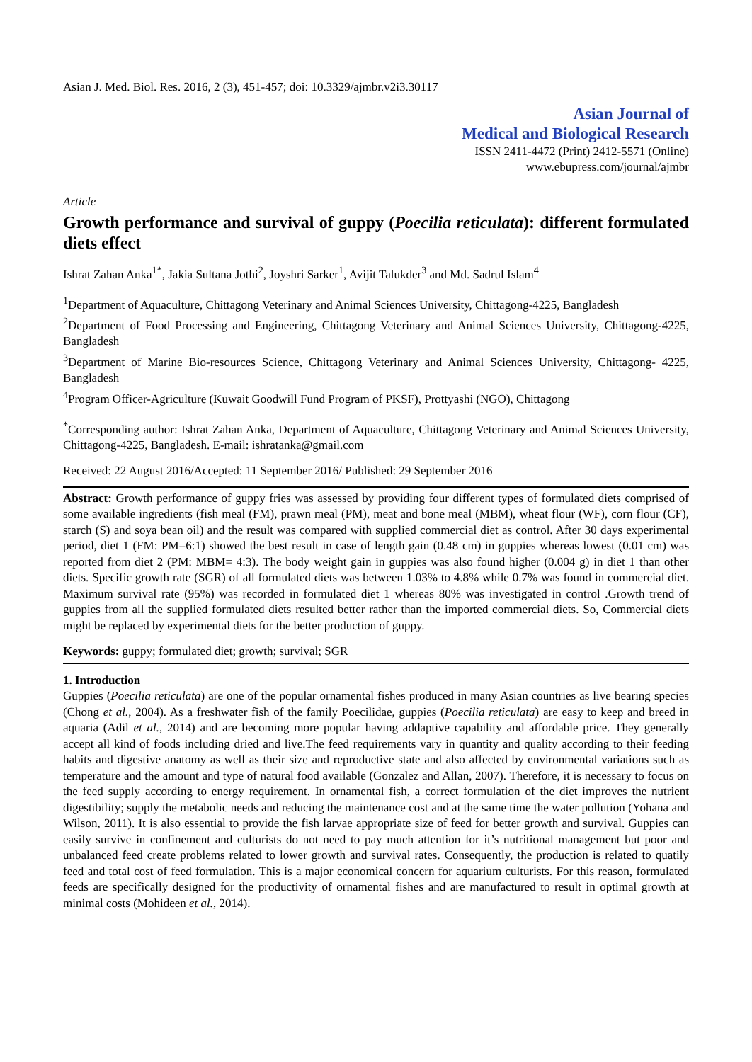Asian J. Med. Biol. Res. 2016, 2 (3), 451-457; doi: 10.3329/ajmbr.v2i3.30117
Asian Journal of
Medical and Biological Research
ISSN 2411-4472 (Print) 2412-5571 (Online)
www.ebupress.com/journal/ajmbr
Article
Growth performance and survival of guppy (Poecilia reticulata): different formulated diets effect
Ishrat Zahan Anka<sup>1*</sup>, Jakia Sultana Jothi<sup>2</sup>, Joyshri Sarker<sup>1</sup>, Avijit Talukder<sup>3</sup> and Md. Sadrul Islam<sup>4</sup>
<sup>1</sup> Department of Aquaculture, Chittagong Veterinary and Animal Sciences University, Chittagong-4225, Bangladesh
<sup>2</sup> Department of Food Processing and Engineering, Chittagong Veterinary and Animal Sciences University, Chittagong-4225, Bangladesh
<sup>3</sup> Department of Marine Bio-resources Science, Chittagong Veterinary and Animal Sciences University, Chittagong- 4225, Bangladesh
<sup>4</sup> Program Officer-Agriculture (Kuwait Goodwill Fund Program of PKSF), Prottyashi (NGO), Chittagong
<sup>*</sup> Corresponding author: Ishrat Zahan Anka, Department of Aquaculture, Chittagong Veterinary and Animal Sciences University, Chittagong-4225, Bangladesh. E-mail: ishratanka@gmail.com
Received: 22 August 2016/Accepted: 11 September 2016/ Published: 29 September 2016
Abstract: Growth performance of guppy fries was assessed by providing four different types of formulated diets comprised of some available ingredients (fish meal (FM), prawn meal (PM), meat and bone meal (MBM), wheat flour (WF), corn flour (CF), starch (S) and soya bean oil) and the result was compared with supplied commercial diet as control. After 30 days experimental period, diet 1 (FM: PM=6:1) showed the best result in case of length gain (0.48 cm) in guppies whereas lowest (0.01 cm) was reported from diet 2 (PM: MBM= 4:3). The body weight gain in guppies was also found higher (0.004 g) in diet 1 than other diets. Specific growth rate (SGR) of all formulated diets was between 1.03% to 4.8% while 0.7% was found in commercial diet. Maximum survival rate (95%) was recorded in formulated diet 1 whereas 80% was investigated in control .Growth trend of guppies from all the supplied formulated diets resulted better rather than the imported commercial diets. So, Commercial diets might be replaced by experimental diets for the better production of guppy.
Keywords: guppy; formulated diet; growth; survival; SGR
1. Introduction
Guppies (Poecilia reticulata) are one of the popular ornamental fishes produced in many Asian countries as live bearing species (Chong et al., 2004). As a freshwater fish of the family Poecilidae, guppies (Poecilia reticulata) are easy to keep and breed in aquaria (Adil et al., 2014) and are becoming more popular having addaptive capability and affordable price. They generally accept all kind of foods including dried and live.The feed requirements vary in quantity and quality according to their feeding habits and digestive anatomy as well as their size and reproductive state and also affected by environmental variations such as temperature and the amount and type of natural food available (Gonzalez and Allan, 2007). Therefore, it is necessary to focus on the feed supply according to energy requirement. In ornamental fish, a correct formulation of the diet improves the nutrient digestibility; supply the metabolic needs and reducing the maintenance cost and at the same time the water pollution (Yohana and Wilson, 2011). It is also essential to provide the fish larvae appropriate size of feed for better growth and survival. Guppies can easily survive in confinement and culturists do not need to pay much attention for it’s nutritional management but poor and unbalanced feed create problems related to lower growth and survival rates. Consequently, the production is related to quatily feed and total cost of feed formulation. This is a major economical concern for aquarium culturists. For this reason, formulated feeds are specifically designed for the productivity of ornamental fishes and are manufactured to result in optimal growth at minimal costs (Mohideen et al., 2014).